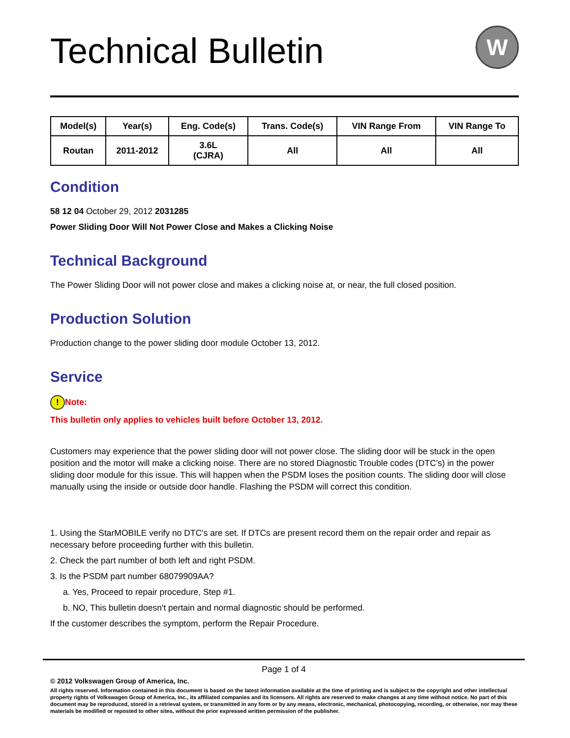Technical Bulletin W
| Model(s) | Year(s) | Eng. Code(s) | Trans. Code(s) | VIN Range From | VIN Range To |
| --- | --- | --- | --- | --- | --- |
| Routan | 2011-2012 | 3.6L (CJRA) | All | All | All |
Condition
58 12 04 October 29, 2012 2031285
Power Sliding Door Will Not Power Close and Makes a Clicking Noise
Technical Background
The Power Sliding Door will not power close and makes a clicking noise at, or near, the full closed position.
Production Solution
Production change to the power sliding door module October 13, 2012.
Service
! Note:
This bulletin only applies to vehicles built before October 13, 2012.
Customers may experience that the power sliding door will not power close. The sliding door will be stuck in the open position and the motor will make a clicking noise. There are no stored Diagnostic Trouble codes (DTC's) in the power sliding door module for this issue. This will happen when the PSDM loses the position counts. The sliding door will close manually using the inside or outside door handle. Flashing the PSDM will correct this condition.
1. Using the StarMOBILE verify no DTC's are set. If DTCs are present record them on the repair order and repair as necessary before proceeding further with this bulletin.
2. Check the part number of both left and right PSDM.
3. Is the PSDM part number 68079909AA?
a. Yes, Proceed to repair procedure, Step #1.
b. NO, This bulletin doesn't pertain and normal diagnostic should be performed.
If the customer describes the symptom, perform the Repair Procedure.
Page 1 of 4
© 2012 Volkswagen Group of America, Inc.
All rights reserved. Information contained in this document is based on the latest information available at the time of printing and is subject to the copyright and other intellectual property rights of Volkswagen Group of America, Inc., its affiliated companies and its licensors. All rights are reserved to make changes at any time without notice. No part of this document may be reproduced, stored in a retrieval system, or transmitted in any form or by any means, electronic, mechanical, photocopying, recording, or otherwise, nor may these materials be modified or reposted to other sites, without the prior expressed written permission of the publisher.